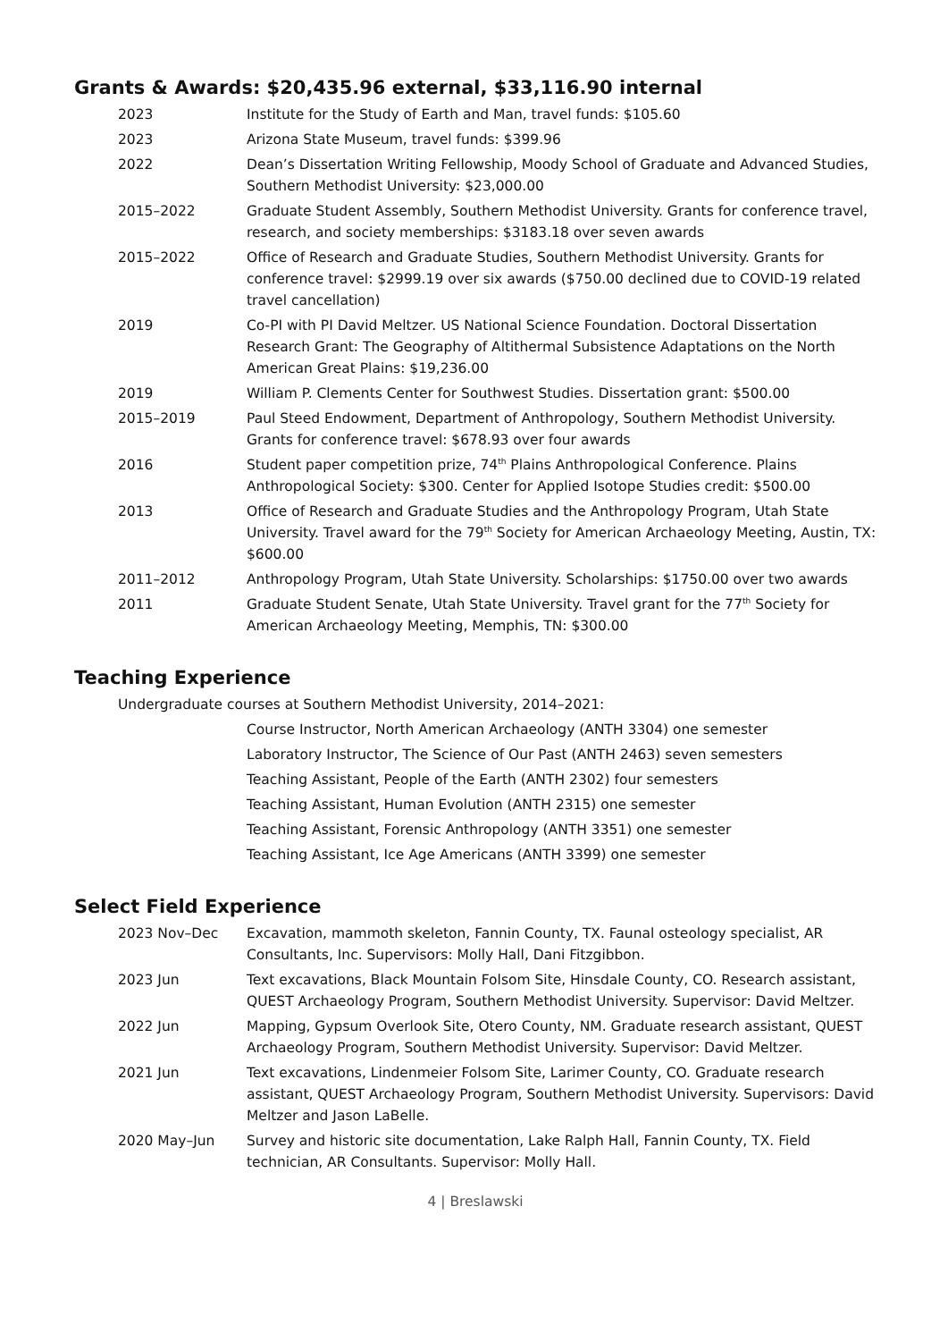Grants & Awards: $20,435.96 external, $33,116.90 internal
2023 Institute for the Study of Earth and Man, travel funds: $105.60
2023 Arizona State Museum, travel funds: $399.96
2022 Dean’s Dissertation Writing Fellowship, Moody School of Graduate and Advanced Studies, Southern Methodist University: $23,000.00
2015–2022 Graduate Student Assembly, Southern Methodist University. Grants for conference travel, research, and society memberships: $3183.18 over seven awards
2015–2022 Office of Research and Graduate Studies, Southern Methodist University. Grants for conference travel: $2999.19 over six awards ($750.00 declined due to COVID-19 related travel cancellation)
2019 Co-PI with PI David Meltzer. US National Science Foundation. Doctoral Dissertation Research Grant: The Geography of Altithermal Subsistence Adaptations on the North American Great Plains: $19,236.00
2019 William P. Clements Center for Southwest Studies. Dissertation grant: $500.00
2015–2019 Paul Steed Endowment, Department of Anthropology, Southern Methodist University. Grants for conference travel: $678.93 over four awards
2016 Student paper competition prize, 74<sup>th</sup> Plains Anthropological Conference. Plains Anthropological Society: $300. Center for Applied Isotope Studies credit: $500.00
2013 Office of Research and Graduate Studies and the Anthropology Program, Utah State University. Travel award for the 79<sup>th</sup> Society for American Archaeology Meeting, Austin, TX: $600.00
2011–2012 Anthropology Program, Utah State University. Scholarships: $1750.00 over two awards
2011 Graduate Student Senate, Utah State University. Travel grant for the 77<sup>th</sup> Society for American Archaeology Meeting, Memphis, TN: $300.00
Teaching Experience
Undergraduate courses at Southern Methodist University, 2014–2021:
Course Instructor, North American Archaeology (ANTH 3304) one semester
Laboratory Instructor, The Science of Our Past (ANTH 2463) seven semesters
Teaching Assistant, People of the Earth (ANTH 2302) four semesters
Teaching Assistant, Human Evolution (ANTH 2315) one semester
Teaching Assistant, Forensic Anthropology (ANTH 3351) one semester
Teaching Assistant, Ice Age Americans (ANTH 3399) one semester
Select Field Experience
2023 Nov–Dec Excavation, mammoth skeleton, Fannin County, TX. Faunal osteology specialist, AR Consultants, Inc. Supervisors: Molly Hall, Dani Fitzgibbon.
2023 Jun Text excavations, Black Mountain Folsom Site, Hinsdale County, CO. Research assistant, QUEST Archaeology Program, Southern Methodist University. Supervisor: David Meltzer.
2022 Jun Mapping, Gypsum Overlook Site, Otero County, NM. Graduate research assistant, QUEST Archaeology Program, Southern Methodist University. Supervisor: David Meltzer.
2021 Jun Text excavations, Lindenmeier Folsom Site, Larimer County, CO. Graduate research assistant, QUEST Archaeology Program, Southern Methodist University. Supervisors: David Meltzer and Jason LaBelle.
2020 May–Jun Survey and historic site documentation, Lake Ralph Hall, Fannin County, TX. Field technician, AR Consultants. Supervisor: Molly Hall.
4 | Breslawski